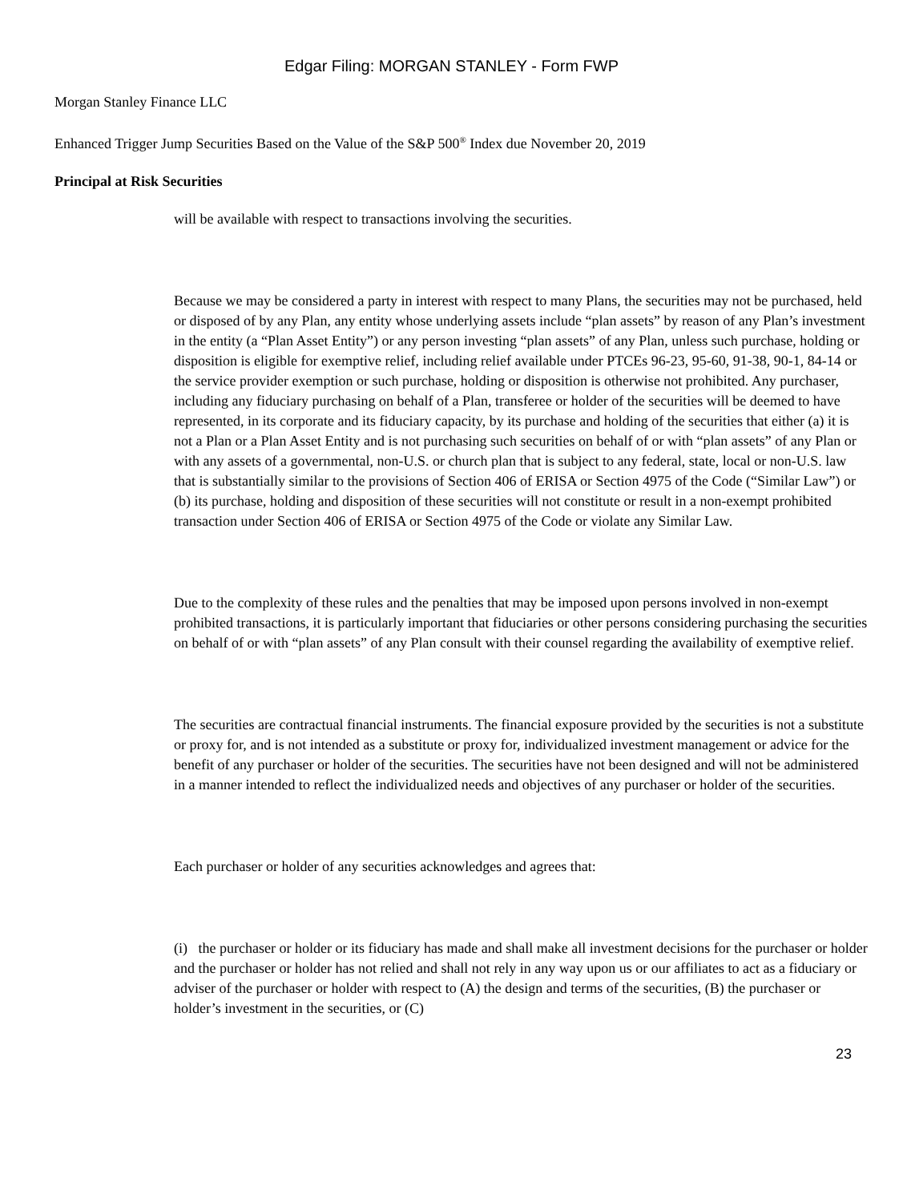Edgar Filing: MORGAN STANLEY - Form FWP
Morgan Stanley Finance LLC
Enhanced Trigger Jump Securities Based on the Value of the S&P 500<sup>®</sup> Index due November 20, 2019
Principal at Risk Securities
will be available with respect to transactions involving the securities.
Because we may be considered a party in interest with respect to many Plans, the securities may not be purchased, held or disposed of by any Plan, any entity whose underlying assets include “plan assets” by reason of any Plan’s investment in the entity (a “Plan Asset Entity”) or any person investing “plan assets” of any Plan, unless such purchase, holding or disposition is eligible for exemptive relief, including relief available under PTCEs 96-23, 95-60, 91-38, 90-1, 84-14 or the service provider exemption or such purchase, holding or disposition is otherwise not prohibited. Any purchaser, including any fiduciary purchasing on behalf of a Plan, transferee or holder of the securities will be deemed to have represented, in its corporate and its fiduciary capacity, by its purchase and holding of the securities that either (a) it is not a Plan or a Plan Asset Entity and is not purchasing such securities on behalf of or with “plan assets” of any Plan or with any assets of a governmental, non-U.S. or church plan that is subject to any federal, state, local or non-U.S. law that is substantially similar to the provisions of Section 406 of ERISA or Section 4975 of the Code (“Similar Law”) or (b) its purchase, holding and disposition of these securities will not constitute or result in a non-exempt prohibited transaction under Section 406 of ERISA or Section 4975 of the Code or violate any Similar Law.
Due to the complexity of these rules and the penalties that may be imposed upon persons involved in non-exempt prohibited transactions, it is particularly important that fiduciaries or other persons considering purchasing the securities on behalf of or with “plan assets” of any Plan consult with their counsel regarding the availability of exemptive relief.
The securities are contractual financial instruments. The financial exposure provided by the securities is not a substitute or proxy for, and is not intended as a substitute or proxy for, individualized investment management or advice for the benefit of any purchaser or holder of the securities. The securities have not been designed and will not be administered in a manner intended to reflect the individualized needs and objectives of any purchaser or holder of the securities.
Each purchaser or holder of any securities acknowledges and agrees that:
(i) the purchaser or holder or its fiduciary has made and shall make all investment decisions for the purchaser or holder and the purchaser or holder has not relied and shall not rely in any way upon us or our affiliates to act as a fiduciary or adviser of the purchaser or holder with respect to (A) the design and terms of the securities, (B) the purchaser or holder’s investment in the securities, or (C)
23